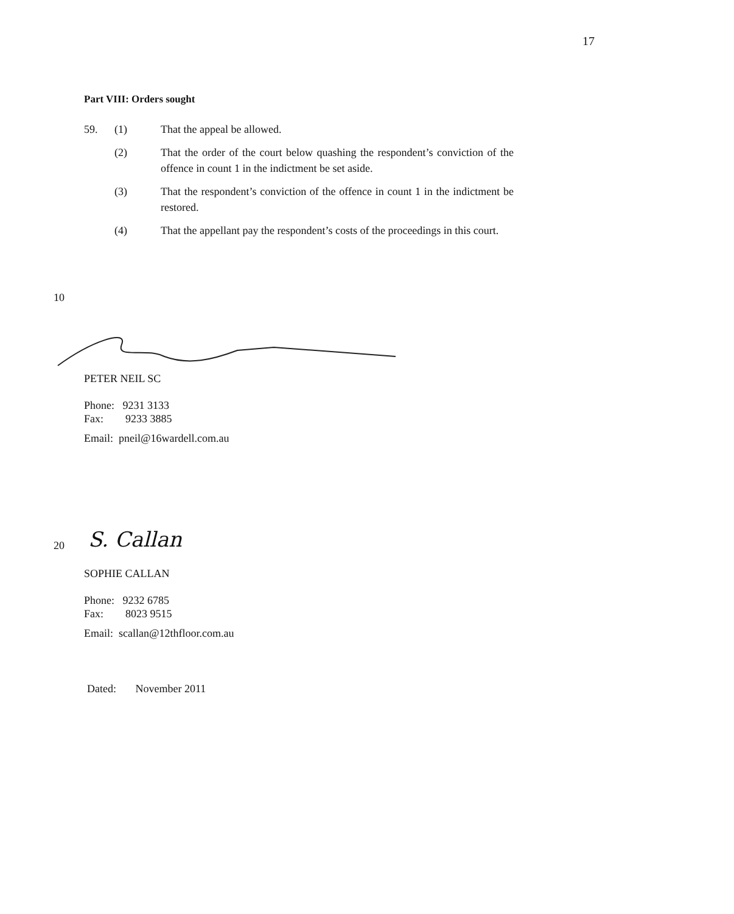17
Part VIII: Orders sought
59. (1) That the appeal be allowed.
(2) That the order of the court below quashing the respondent’s conviction of the offence in count 1 in the indictment be set aside.
(3) That the respondent’s conviction of the offence in count 1 in the indictment be restored.
(4) That the appellant pay the respondent’s costs of the proceedings in this court.
10
PETER NEIL SC
Phone: 9231 3133
Fax: 9233 3885
Email: pneil@16wardell.com.au
20 S. Callan
SOPHIE CALLAN
Phone: 9232 6785
Fax: 8023 9515
Email: scallan@12thfloor.com.au
Dated: November 2011